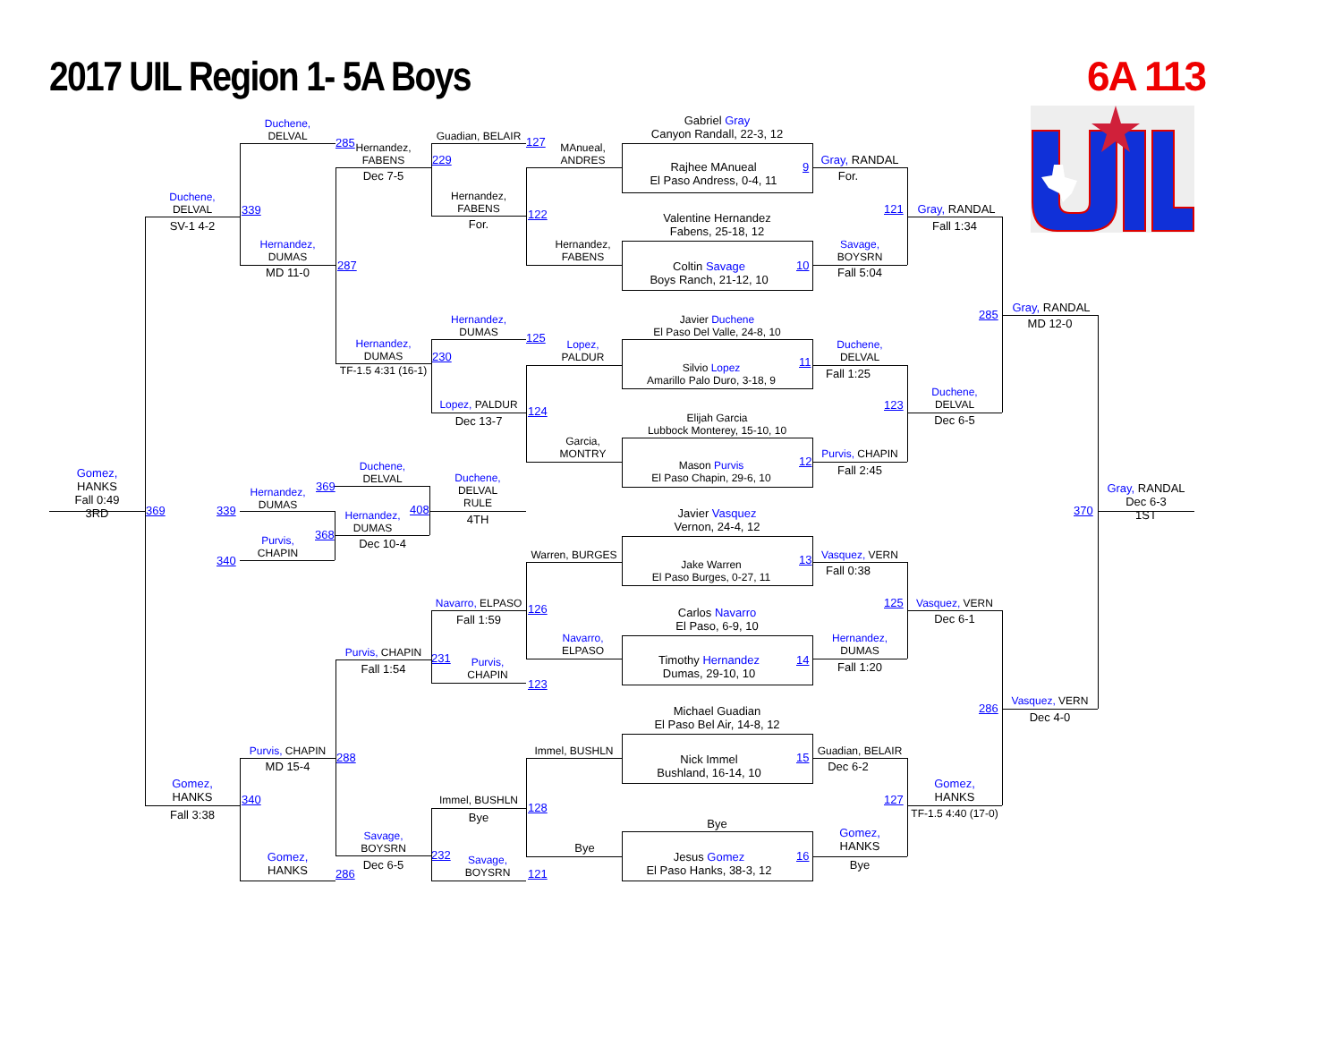2017 UIL Region 1- 5A Boys
6A 113
Gomez,
HANKS
Fall 0:49
3RD
369
Duchene,
DELVAL
SV-1 4-2
Gomez,
HANKS
Fall 3:38
Duchene,
DELVAL
285
339
Hernandez,
DUMAS
MD 11-0
287
Duchene,
DELVAL
369
Hernandez,
DUMAS
339
Purvis,
CHAPIN
340
368
Hernandez,
DUMAS
408
Dec 10-4
Duchene,
DELVAL
RULE
4TH
Hernandez,
FABENS
Dec 7-5
229
Hernandez,
DUMAS
TF-1.5 4:31 (16-1)
230
Purvis, CHAPIN
Fall 1:54
231
Purvis, CHAPIN
MD 15-4
288
340
Savage,
BOYSRN
Dec 6-5
232
Gomez,
HANKS
286
Guadian, BELAIR
127
Hernandez,
FABENS
For.
122
Hernandez,
DUMAS
125
Lopez, PALDUR
Dec 13-7
124
Navarro, ELPASO
Fall 1:59
126
Purvis,
CHAPIN
123
Immel, BUSHLN
Bye
128
Savage,
BOYSRN
121
MAnueal,
ANDRES
Hernandez,
FABENS
Lopez,
PALDUR
Garcia,
MONTRY
Warren, BURGES
Navarro,
ELPASO
Immel, BUSHLN
Bye
Gabriel Gray
Canyon Randall, 22-3, 12
Rajhee MAnueal
El Paso Andress, 0-4, 11
9
Valentine Hernandez
Fabens, 25-18, 12
Coltin Savage
Boys Ranch, 21-12, 10
10
Javier Duchene
El Paso Del Valle, 24-8, 10
Silvio Lopez
Amarillo Palo Duro, 3-18, 9
11
Elijah Garcia
Lubbock Monterey, 15-10, 10
Mason Purvis
El Paso Chapin, 29-6, 10
12
Javier Vasquez
Vernon, 24-4, 12
Jake Warren
El Paso Burges, 0-27, 11
13
Carlos Navarro
El Paso, 6-9, 10
Timothy Hernandez
Dumas, 29-10, 10
14
Michael Guadian
El Paso Bel Air, 14-8, 12
Nick Immel
Bushland, 16-14, 10
15
Bye
Jesus Gomez
El Paso Hanks, 38-3, 12
16
Gray, RANDAL
For.
Savage,
BOYSRN
Fall 5:04
Duchene,
DELVAL
Fall 1:25
Purvis, CHAPIN
Fall 2:45
Vasquez, VERN
Fall 0:38
Hernandez,
DUMAS
Fall 1:20
Guadian, BELAIR
Dec 6-2
Gomez,
HANKS
Bye
121
123
125
127
Gray, RANDAL
Fall 1:34
Duchene,
DELVAL
Dec 6-5
Vasquez, VERN
Dec 6-1
Gomez,
HANKS
TF-1.5 4:40 (17-0)
285
286
Gray, RANDAL
MD 12-0
Vasquez, VERN
Dec 4-0
370
Gray, RANDAL
Dec 6-3
1ST